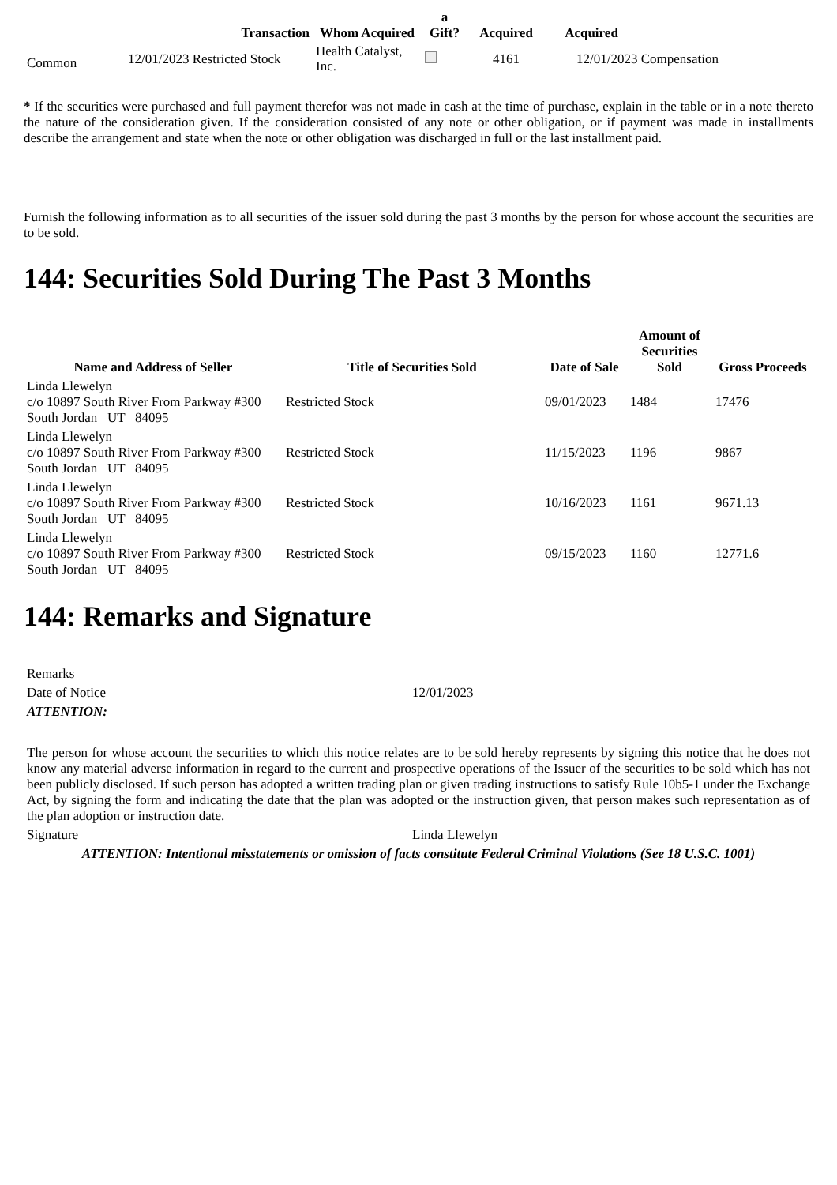| | Transaction | Whom Acquired | a Gift? | Acquired | Acquired | |
| --- | --- | --- | --- | --- | --- | --- |
| Common | 12/01/2023 Restricted Stock | Health Catalyst, Inc. | | 4161 | 12/01/2023 Compensation | |
* If the securities were purchased and full payment therefor was not made in cash at the time of purchase, explain in the table or in a note thereto the nature of the consideration given. If the consideration consisted of any note or other obligation, or if payment was made in installments describe the arrangement and state when the note or other obligation was discharged in full or the last installment paid.
Furnish the following information as to all securities of the issuer sold during the past 3 months by the person for whose account the securities are to be sold.
144: Securities Sold During The Past 3 Months
| Name and Address of Seller | Title of Securities Sold | Date of Sale | Amount of Securities Sold | Gross Proceeds |
| --- | --- | --- | --- | --- |
| Linda Llewelyn c/o 10897 South River From Parkway #300 South Jordan UT 84095 | Restricted Stock | 09/01/2023 | 1484 | 17476 |
| Linda Llewelyn c/o 10897 South River From Parkway #300 South Jordan UT 84095 | Restricted Stock | 11/15/2023 | 1196 | 9867 |
| Linda Llewelyn c/o 10897 South River From Parkway #300 South Jordan UT 84095 | Restricted Stock | 10/16/2023 | 1161 | 9671.13 |
| Linda Llewelyn c/o 10897 South River From Parkway #300 South Jordan UT 84095 | Restricted Stock | 09/15/2023 | 1160 | 12771.6 |
144: Remarks and Signature
| Remarks | |
| Date of Notice | 12/01/2023 |
| ATTENTION: | |
| The person for whose account the securities to which this notice relates are to be sold hereby represents by signing this notice that he does not know any material adverse information in regard to the current and prospective operations of the Issuer of the securities to be sold which has not been publicly disclosed. If such person has adopted a written trading plan or given trading instructions to satisfy Rule 10b5-1 under the Exchange Act, by signing the form and indicating the date that the plan was adopted or the instruction given, that person makes such representation as of the plan adoption or instruction date. | |
| Signature | Linda Llewelyn |
| ATTENTION: Intentional misstatements or omission of facts constitute Federal Criminal Violations (See 18 U.S.C. 1001) | |